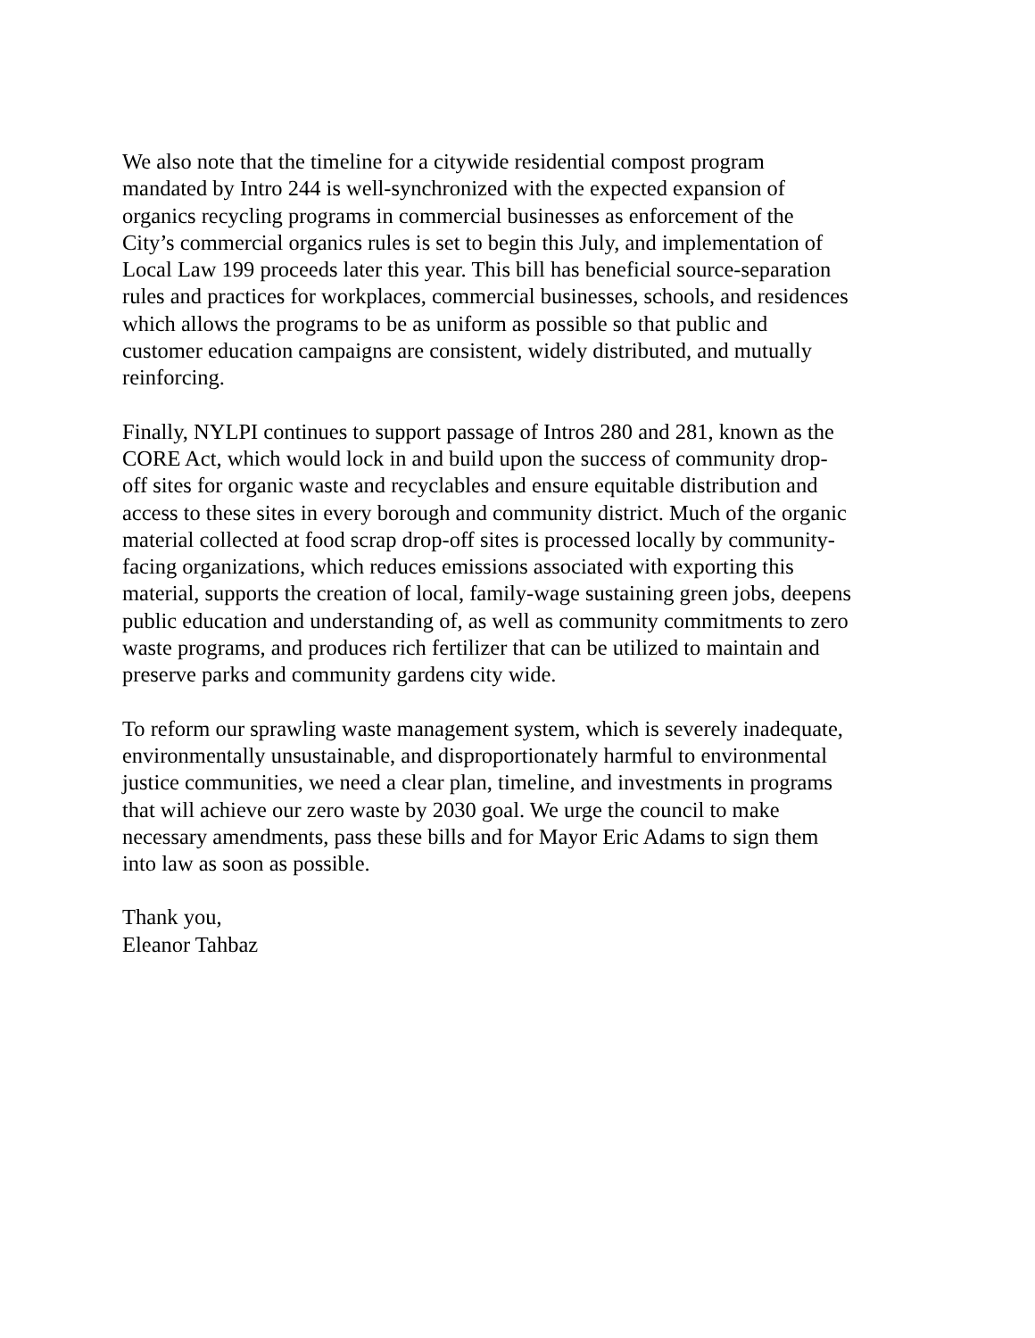We also note that the timeline for a citywide residential compost program
mandated by Intro 244 is well-synchronized with the expected expansion of
organics recycling programs in commercial businesses as enforcement of the
City’s commercial organics rules is set to begin this July, and implementation of
Local Law 199 proceeds later this year. This bill has beneficial source-separation
rules and practices for workplaces, commercial businesses, schools, and residences
which allows the programs to be as uniform as possible so that public and
customer education campaigns are consistent, widely distributed, and mutually
reinforcing.
Finally, NYLPI continues to support passage of Intros 280 and 281, known as the
CORE Act, which would lock in and build upon the success of community drop-
off sites for organic waste and recyclables and ensure equitable distribution and
access to these sites in every borough and community district. Much of the organic
material collected at food scrap drop-off sites is processed locally by community-
facing organizations, which reduces emissions associated with exporting this
material, supports the creation of local, family-wage sustaining green jobs, deepens
public education and understanding of, as well as community commitments to zero
waste programs, and produces rich fertilizer that can be utilized to maintain and
preserve parks and community gardens city wide.
To reform our sprawling waste management system, which is severely inadequate,
environmentally unsustainable, and disproportionately harmful to environmental
justice communities, we need a clear plan, timeline, and investments in programs
that will achieve our zero waste by 2030 goal. We urge the council to make
necessary amendments, pass these bills and for Mayor Eric Adams to sign them
into law as soon as possible.
Thank you,
Eleanor Tahbaz